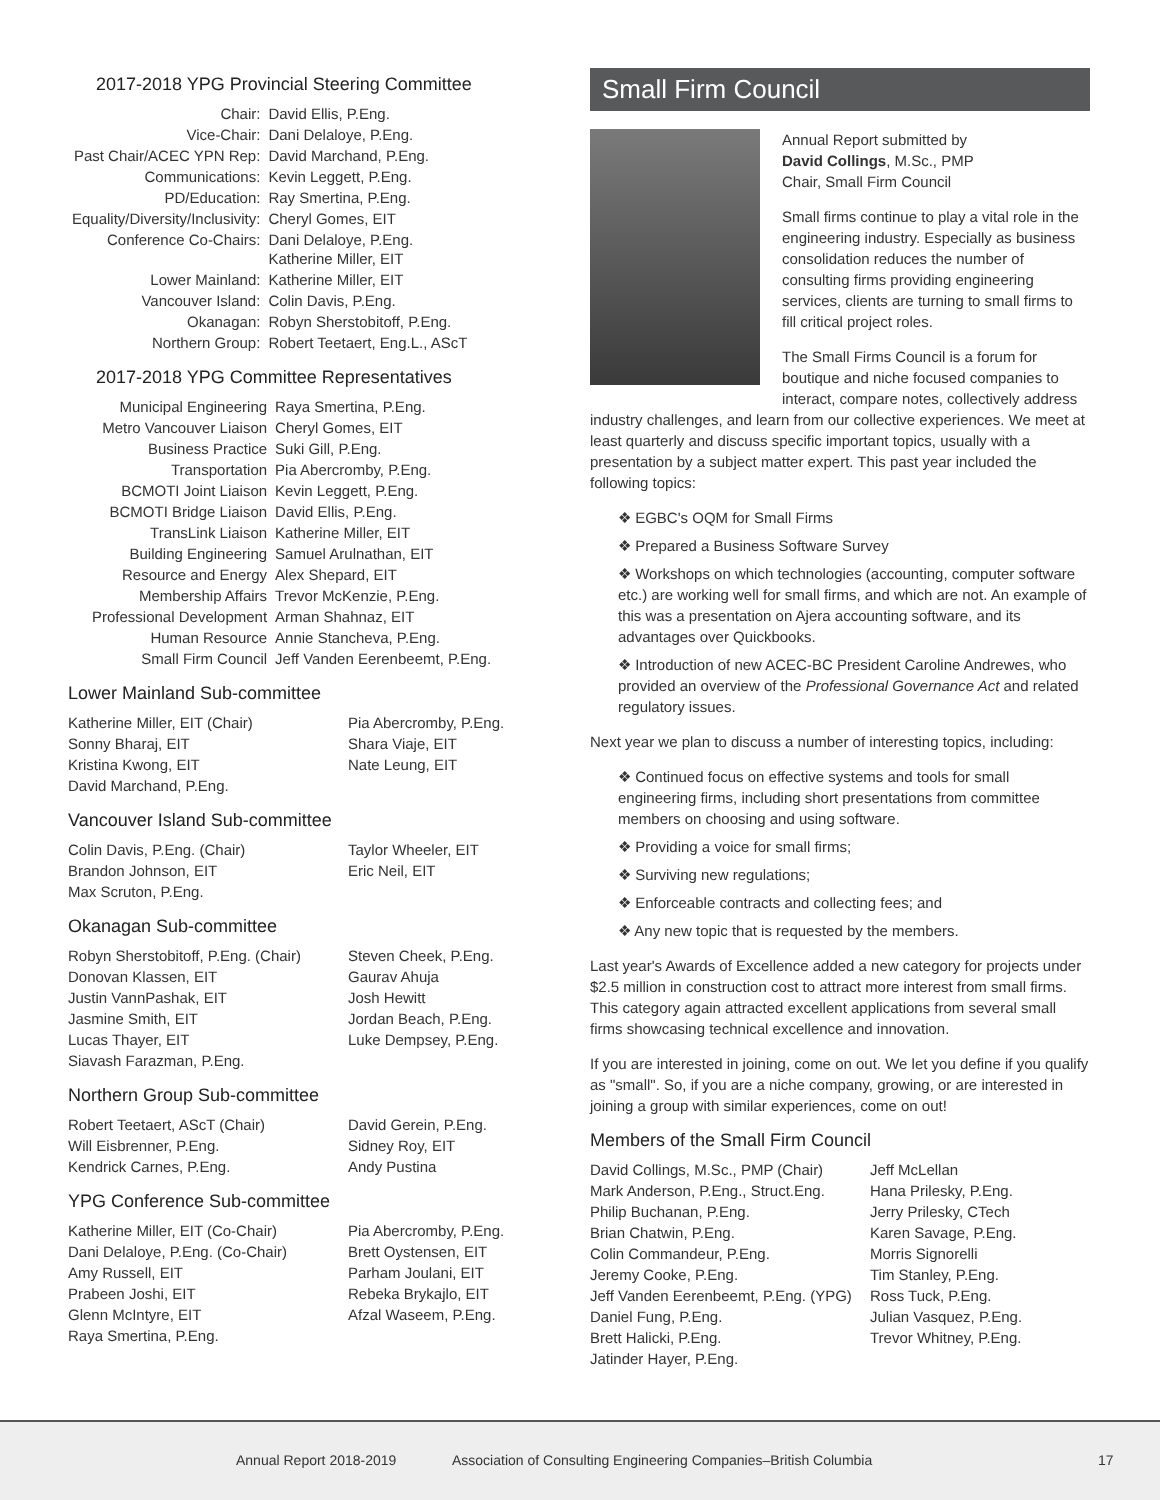2017-2018 YPG Provincial Steering Committee
| Chair: | David Ellis, P.Eng. |
| Vice-Chair: | Dani Delaloye, P.Eng. |
| Past Chair/ACEC YPN Rep: | David Marchand, P.Eng. |
| Communications: | Kevin Leggett, P.Eng. |
| PD/Education: | Ray Smertina, P.Eng. |
| Equality/Diversity/Inclusivity: | Cheryl Gomes, EIT |
| Conference Co-Chairs: | Dani Delaloye, P.Eng. Katherine Miller, EIT |
| Lower Mainland: | Katherine Miller, EIT |
| Vancouver Island: | Colin Davis, P.Eng. |
| Okanagan: | Robyn Sherstobitoff, P.Eng. |
| Northern Group: | Robert Teetaert, Eng.L., AScT |
2017-2018 YPG Committee Representatives
| Municipal Engineering | Raya Smertina, P.Eng. |
| Metro Vancouver Liaison | Cheryl Gomes, EIT |
| Business Practice | Suki Gill, P.Eng. |
| Transportation | Pia Abercromby, P.Eng. |
| BCMOTI Joint Liaison | Kevin Leggett, P.Eng. |
| BCMOTI Bridge Liaison | David Ellis, P.Eng. |
| TransLink Liaison | Katherine Miller, EIT |
| Building Engineering | Samuel Arulnathan, EIT |
| Resource and Energy | Alex Shepard, EIT |
| Membership Affairs | Trevor McKenzie, P.Eng. |
| Professional Development | Arman Shahnaz, EIT |
| Human Resource | Annie Stancheva, P.Eng. |
| Small Firm Council | Jeff Vanden Eerenbeemt, P.Eng. |
Lower Mainland Sub-committee
| Katherine Miller, EIT (Chair) | Pia Abercromby, P.Eng. |
| Sonny Bharaj, EIT | Shara Viaje, EIT |
| Kristina Kwong, EIT | Nate Leung, EIT |
| David Marchand, P.Eng. | |
Vancouver Island Sub-committee
| Colin Davis, P.Eng. (Chair) | Taylor Wheeler, EIT |
| Brandon Johnson, EIT | Eric Neil, EIT |
| Max Scruton, P.Eng. | |
Okanagan Sub-committee
| Robyn Sherstobitoff, P.Eng. (Chair) | Steven Cheek, P.Eng. |
| Donovan Klassen, EIT | Gaurav Ahuja |
| Justin VannPashak, EIT | Josh Hewitt |
| Jasmine Smith, EIT | Jordan Beach, P.Eng. |
| Lucas Thayer, EIT | Luke Dempsey, P.Eng. |
| Siavash Farazman, P.Eng. | |
Northern Group Sub-committee
| Robert Teetaert, AScT (Chair) | David Gerein, P.Eng. |
| Will Eisbrenner, P.Eng. | Sidney Roy, EIT |
| Kendrick Carnes, P.Eng. | Andy Pustina |
YPG Conference Sub-committee
| Katherine Miller, EIT (Co-Chair) | Pia Abercromby, P.Eng. |
| Dani Delaloye, P.Eng. (Co-Chair) | Brett Oystensen, EIT |
| Amy Russell, EIT | Parham Joulani, EIT |
| Prabeen Joshi, EIT | Rebeka Brykajlo, EIT |
| Glenn McIntyre, EIT | Afzal Waseem, P.Eng. |
| Raya Smertina, P.Eng. | |
Small Firm Council
Annual Report submitted by
David Collings, M.Sc., PMP
Chair, Small Firm Council
Small firms continue to play a vital role in the engineering industry. Especially as business consolidation reduces the number of consulting firms providing engineering services, clients are turning to small firms to fill critical project roles.
The Small Firms Council is a forum for boutique and niche focused companies to interact, compare notes, collectively address industry challenges, and learn from our collective experiences. We meet at least quarterly and discuss specific important topics, usually with a presentation by a subject matter expert. This past year included the following topics:
❖ EGBC's OQM for Small Firms
❖ Prepared a Business Software Survey
❖ Workshops on which technologies (accounting, computer software etc.) are working well for small firms, and which are not. An example of this was a presentation on Ajera accounting software, and its advantages over Quickbooks.
❖ Introduction of new ACEC-BC President Caroline Andrewes, who provided an overview of the Professional Governance Act and related regulatory issues.
Next year we plan to discuss a number of interesting topics, including:
❖ Continued focus on effective systems and tools for small engineering firms, including short presentations from committee members on choosing and using software.
❖ Providing a voice for small firms;
❖ Surviving new regulations;
❖ Enforceable contracts and collecting fees; and
❖ Any new topic that is requested by the members.
Last year's Awards of Excellence added a new category for projects under $2.5 million in construction cost to attract more interest from small firms. This category again attracted excellent applications from several small firms showcasing technical excellence and innovation.
If you are interested in joining, come on out. We let you define if you qualify as "small". So, if you are a niche company, growing, or are interested in joining a group with similar experiences, come on out!
Members of the Small Firm Council
| David Collings, M.Sc., PMP (Chair) | Jeff McLellan |
| Mark Anderson, P.Eng., Struct.Eng. | Hana Prilesky, P.Eng. |
| Philip Buchanan, P.Eng. | Jerry Prilesky, CTech |
| Brian Chatwin, P.Eng. | Karen Savage, P.Eng. |
| Colin Commandeur, P.Eng. | Morris Signorelli |
| Jeremy Cooke, P.Eng. | Tim Stanley, P.Eng. |
| Jeff Vanden Eerenbeemt, P.Eng. (YPG) | Ross Tuck, P.Eng. |
| Daniel Fung, P.Eng. | Julian Vasquez, P.Eng. |
| Brett Halicki, P.Eng. | Trevor Whitney, P.Eng. |
| Jatinder Hayer, P.Eng. | |
Annual Report 2018-2019 Association of Consulting Engineering Companies–British Columbia 17